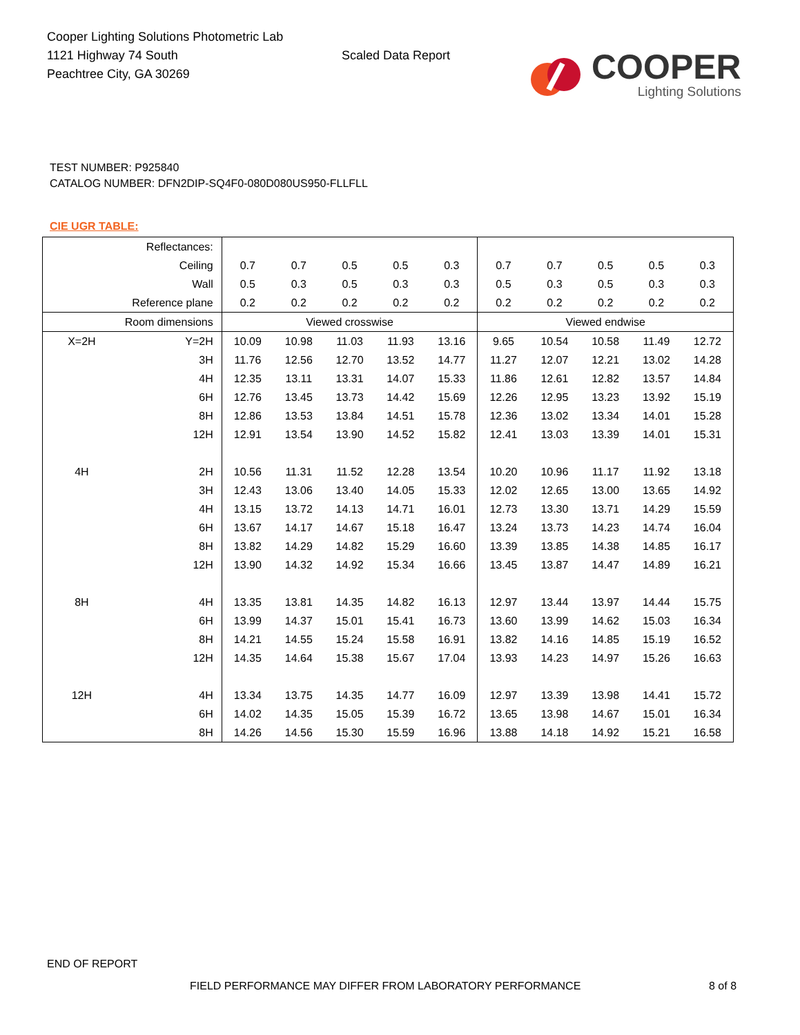Cooper Lighting Solutions Photometric Lab
1121 Highway 74 South
Peachtree City, GA 30269
Scaled Data Report
COOPER
Lighting Solutions
TEST NUMBER: P925840
CATALOG NUMBER: DFN2DIP-SQ4F0-080D080US950-FLLFLL
CIE UGR TABLE:
| Reflectances: | | | | | | | | | | | |
| Ceiling | | 0.7 | 0.7 | 0.5 | 0.5 | 0.3 | 0.7 | 0.7 | 0.5 | 0.5 | 0.3 |
| Wall | | 0.5 | 0.3 | 0.5 | 0.3 | 0.3 | 0.5 | 0.3 | 0.5 | 0.3 | 0.3 |
| Reference plane | | 0.2 | 0.2 | 0.2 | 0.2 | 0.2 | 0.2 | 0.2 | 0.2 | 0.2 | 0.2 |
| Room dimensions | | Viewed crosswise | | | | | Viewed endwise | | | | |
| X=2H | Y=2H | 10.09 | 10.98 | 11.03 | 11.93 | 13.16 | 9.65 | 10.54 | 10.58 | 11.49 | 12.72 |
| | 3H | 11.76 | 12.56 | 12.70 | 13.52 | 14.77 | 11.27 | 12.07 | 12.21 | 13.02 | 14.28 |
| | 4H | 12.35 | 13.11 | 13.31 | 14.07 | 15.33 | 11.86 | 12.61 | 12.82 | 13.57 | 14.84 |
| | 6H | 12.76 | 13.45 | 13.73 | 14.42 | 15.69 | 12.26 | 12.95 | 13.23 | 13.92 | 15.19 |
| | 8H | 12.86 | 13.53 | 13.84 | 14.51 | 15.78 | 12.36 | 13.02 | 13.34 | 14.01 | 15.28 |
| | 12H | 12.91 | 13.54 | 13.90 | 14.52 | 15.82 | 12.41 | 13.03 | 13.39 | 14.01 | 15.31 |
| 4H | 2H | 10.56 | 11.31 | 11.52 | 12.28 | 13.54 | 10.20 | 10.96 | 11.17 | 11.92 | 13.18 |
| | 3H | 12.43 | 13.06 | 13.40 | 14.05 | 15.33 | 12.02 | 12.65 | 13.00 | 13.65 | 14.92 |
| | 4H | 13.15 | 13.72 | 14.13 | 14.71 | 16.01 | 12.73 | 13.30 | 13.71 | 14.29 | 15.59 |
| | 6H | 13.67 | 14.17 | 14.67 | 15.18 | 16.47 | 13.24 | 13.73 | 14.23 | 14.74 | 16.04 |
| | 8H | 13.82 | 14.29 | 14.82 | 15.29 | 16.60 | 13.39 | 13.85 | 14.38 | 14.85 | 16.17 |
| | 12H | 13.90 | 14.32 | 14.92 | 15.34 | 16.66 | 13.45 | 13.87 | 14.47 | 14.89 | 16.21 |
| 8H | 4H | 13.35 | 13.81 | 14.35 | 14.82 | 16.13 | 12.97 | 13.44 | 13.97 | 14.44 | 15.75 |
| | 6H | 13.99 | 14.37 | 15.01 | 15.41 | 16.73 | 13.60 | 13.99 | 14.62 | 15.03 | 16.34 |
| | 8H | 14.21 | 14.55 | 15.24 | 15.58 | 16.91 | 13.82 | 14.16 | 14.85 | 15.19 | 16.52 |
| | 12H | 14.35 | 14.64 | 15.38 | 15.67 | 17.04 | 13.93 | 14.23 | 14.97 | 15.26 | 16.63 |
| 12H | 4H | 13.34 | 13.75 | 14.35 | 14.77 | 16.09 | 12.97 | 13.39 | 13.98 | 14.41 | 15.72 |
| | 6H | 14.02 | 14.35 | 15.05 | 15.39 | 16.72 | 13.65 | 13.98 | 14.67 | 15.01 | 16.34 |
| | 8H | 14.26 | 14.56 | 15.30 | 15.59 | 16.96 | 13.88 | 14.18 | 14.92 | 15.21 | 16.58 |
END OF REPORT
FIELD PERFORMANCE MAY DIFFER FROM LABORATORY PERFORMANCE
8 of 8